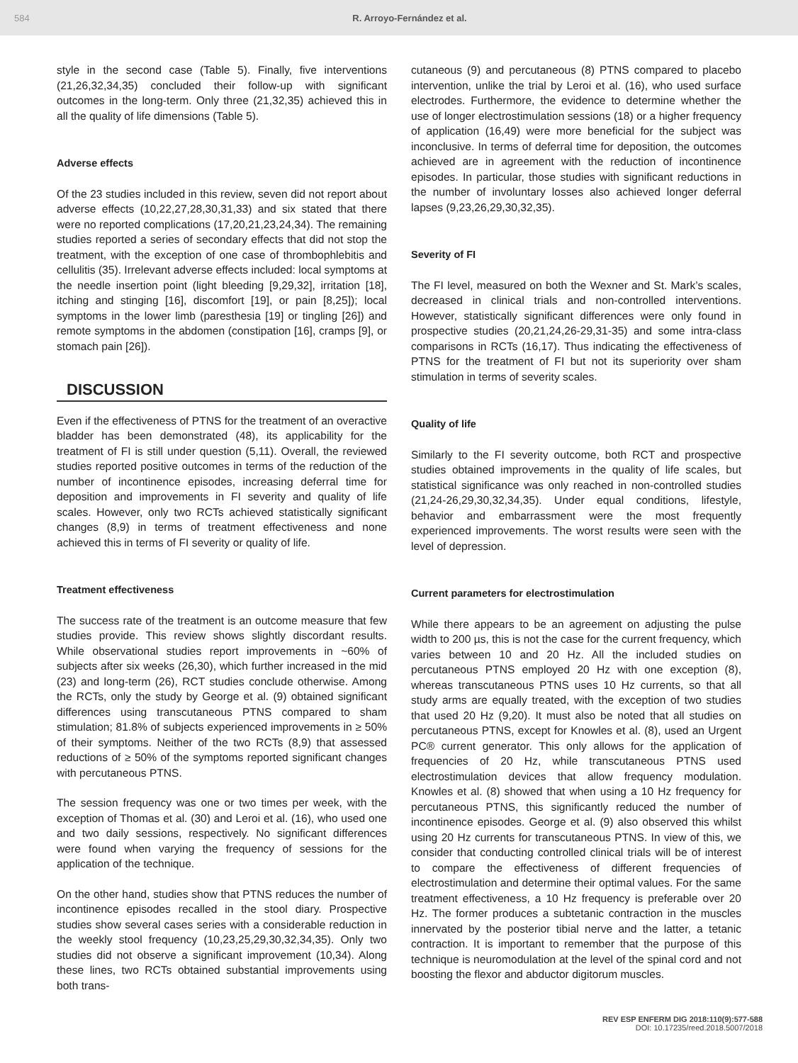584 R. Arroyo-Fernández et al.
style in the second case (Table 5). Finally, five interventions (21,26,32,34,35) concluded their follow-up with significant outcomes in the long-term. Only three (21,32,35) achieved this in all the quality of life dimensions (Table 5).
Adverse effects
Of the 23 studies included in this review, seven did not report about adverse effects (10,22,27,28,30,31,33) and six stated that there were no reported complications (17,20,21,23,24,34). The remaining studies reported a series of secondary effects that did not stop the treatment, with the exception of one case of thrombophlebitis and cellulitis (35). Irrelevant adverse effects included: local symptoms at the needle insertion point (light bleeding [9,29,32], irritation [18], itching and stinging [16], discomfort [19], or pain [8,25]); local symptoms in the lower limb (paresthesia [19] or tingling [26]) and remote symptoms in the abdomen (constipation [16], cramps [9], or stomach pain [26]).
DISCUSSION
Even if the effectiveness of PTNS for the treatment of an overactive bladder has been demonstrated (48), its applicability for the treatment of FI is still under question (5,11). Overall, the reviewed studies reported positive outcomes in terms of the reduction of the number of incontinence episodes, increasing deferral time for deposition and improvements in FI severity and quality of life scales. However, only two RCTs achieved statistically significant changes (8,9) in terms of treatment effectiveness and none achieved this in terms of FI severity or quality of life.
Treatment effectiveness
The success rate of the treatment is an outcome measure that few studies provide. This review shows slightly discordant results. While observational studies report improvements in ~60% of subjects after six weeks (26,30), which further increased in the mid (23) and long-term (26), RCT studies conclude otherwise. Among the RCTs, only the study by George et al. (9) obtained significant differences using transcutaneous PTNS compared to sham stimulation; 81.8% of subjects experienced improvements in ≥ 50% of their symptoms. Neither of the two RCTs (8,9) that assessed reductions of ≥ 50% of the symptoms reported significant changes with percutaneous PTNS.
The session frequency was one or two times per week, with the exception of Thomas et al. (30) and Leroi et al. (16), who used one and two daily sessions, respectively. No significant differences were found when varying the frequency of sessions for the application of the technique.
On the other hand, studies show that PTNS reduces the number of incontinence episodes recalled in the stool diary. Prospective studies show several cases series with a considerable reduction in the weekly stool frequency (10,23,25,29,30,32,34,35). Only two studies did not observe a significant improvement (10,34). Along these lines, two RCTs obtained substantial improvements using both trans-
cutaneous (9) and percutaneous (8) PTNS compared to placebo intervention, unlike the trial by Leroi et al. (16), who used surface electrodes. Furthermore, the evidence to determine whether the use of longer electrostimulation sessions (18) or a higher frequency of application (16,49) were more beneficial for the subject was inconclusive. In terms of deferral time for deposition, the outcomes achieved are in agreement with the reduction of incontinence episodes. In particular, those studies with significant reductions in the number of involuntary losses also achieved longer deferral lapses (9,23,26,29,30,32,35).
Severity of FI
The FI level, measured on both the Wexner and St. Mark’s scales, decreased in clinical trials and non-controlled interventions. However, statistically significant differences were only found in prospective studies (20,21,24,26-29,31-35) and some intra-class comparisons in RCTs (16,17). Thus indicating the effectiveness of PTNS for the treatment of FI but not its superiority over sham stimulation in terms of severity scales.
Quality of life
Similarly to the FI severity outcome, both RCT and prospective studies obtained improvements in the quality of life scales, but statistical significance was only reached in non-controlled studies (21,24-26,29,30,32,34,35). Under equal conditions, lifestyle, behavior and embarrassment were the most frequently experienced improvements. The worst results were seen with the level of depression.
Current parameters for electrostimulation
While there appears to be an agreement on adjusting the pulse width to 200 µs, this is not the case for the current frequency, which varies between 10 and 20 Hz. All the included studies on percutaneous PTNS employed 20 Hz with one exception (8), whereas transcutaneous PTNS uses 10 Hz currents, so that all study arms are equally treated, with the exception of two studies that used 20 Hz (9,20). It must also be noted that all studies on percutaneous PTNS, except for Knowles et al. (8), used an Urgent PC® current generator. This only allows for the application of frequencies of 20 Hz, while transcutaneous PTNS used electrostimulation devices that allow frequency modulation. Knowles et al. (8) showed that when using a 10 Hz frequency for percutaneous PTNS, this significantly reduced the number of incontinence episodes. George et al. (9) also observed this whilst using 20 Hz currents for transcutaneous PTNS. In view of this, we consider that conducting controlled clinical trials will be of interest to compare the effectiveness of different frequencies of electrostimulation and determine their optimal values. For the same treatment effectiveness, a 10 Hz frequency is preferable over 20 Hz. The former produces a subtetanic contraction in the muscles innervated by the posterior tibial nerve and the latter, a tetanic contraction. It is important to remember that the purpose of this technique is neuromodulation at the level of the spinal cord and not boosting the flexor and abductor digitorum muscles.
REV ESP ENFERM DIG 2018:110(9):577-588
DOI: 10.17235/reed.2018.5007/2018